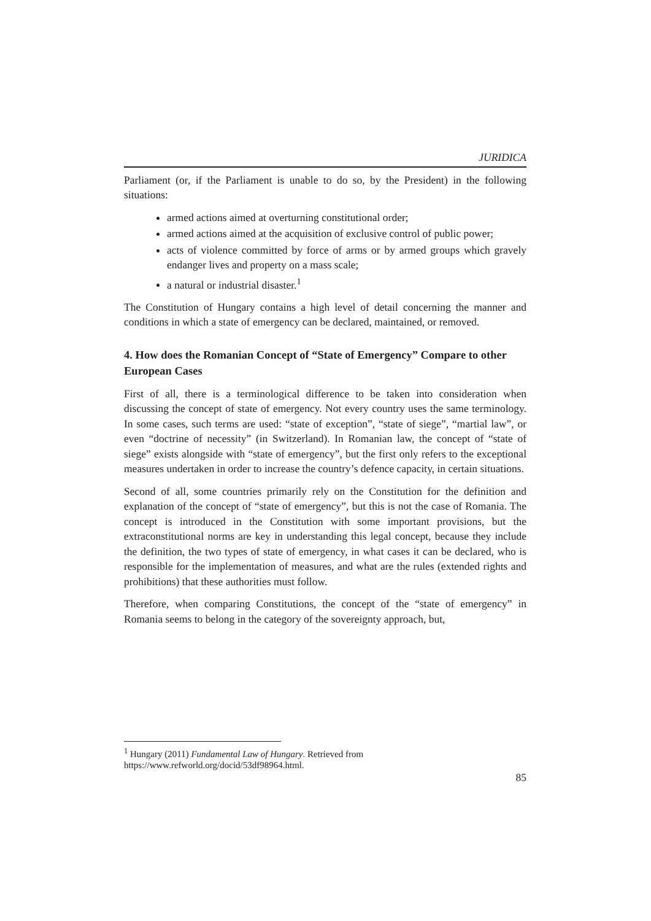JURIDICA
Parliament (or, if the Parliament is unable to do so, by the President) in the following situations:
armed actions aimed at overturning constitutional order;
armed actions aimed at the acquisition of exclusive control of public power;
acts of violence committed by force of arms or by armed groups which gravely endanger lives and property on a mass scale;
a natural or industrial disaster.<sup>1</sup>
The Constitution of Hungary contains a high level of detail concerning the manner and conditions in which a state of emergency can be declared, maintained, or removed.
4. How does the Romanian Concept of “State of Emergency” Compare to other European Cases
First of all, there is a terminological difference to be taken into consideration when discussing the concept of state of emergency. Not every country uses the same terminology. In some cases, such terms are used: “state of exception”, “state of siege”, “martial law”, or even “doctrine of necessity” (in Switzerland). In Romanian law, the concept of “state of siege” exists alongside with “state of emergency”, but the first only refers to the exceptional measures undertaken in order to increase the country’s defence capacity, in certain situations.
Second of all, some countries primarily rely on the Constitution for the definition and explanation of the concept of “state of emergency”, but this is not the case of Romania. The concept is introduced in the Constitution with some important provisions, but the extraconstitutional norms are key in understanding this legal concept, because they include the definition, the two types of state of emergency, in what cases it can be declared, who is responsible for the implementation of measures, and what are the rules (extended rights and prohibitions) that these authorities must follow.
Therefore, when comparing Constitutions, the concept of the “state of emergency” in Romania seems to belong in the category of the sovereignty approach, but,
<sup>1</sup> Hungary (2011) Fundamental Law of Hungary. Retrieved from https://www.refworld.org/docid/53df98964.html.
85